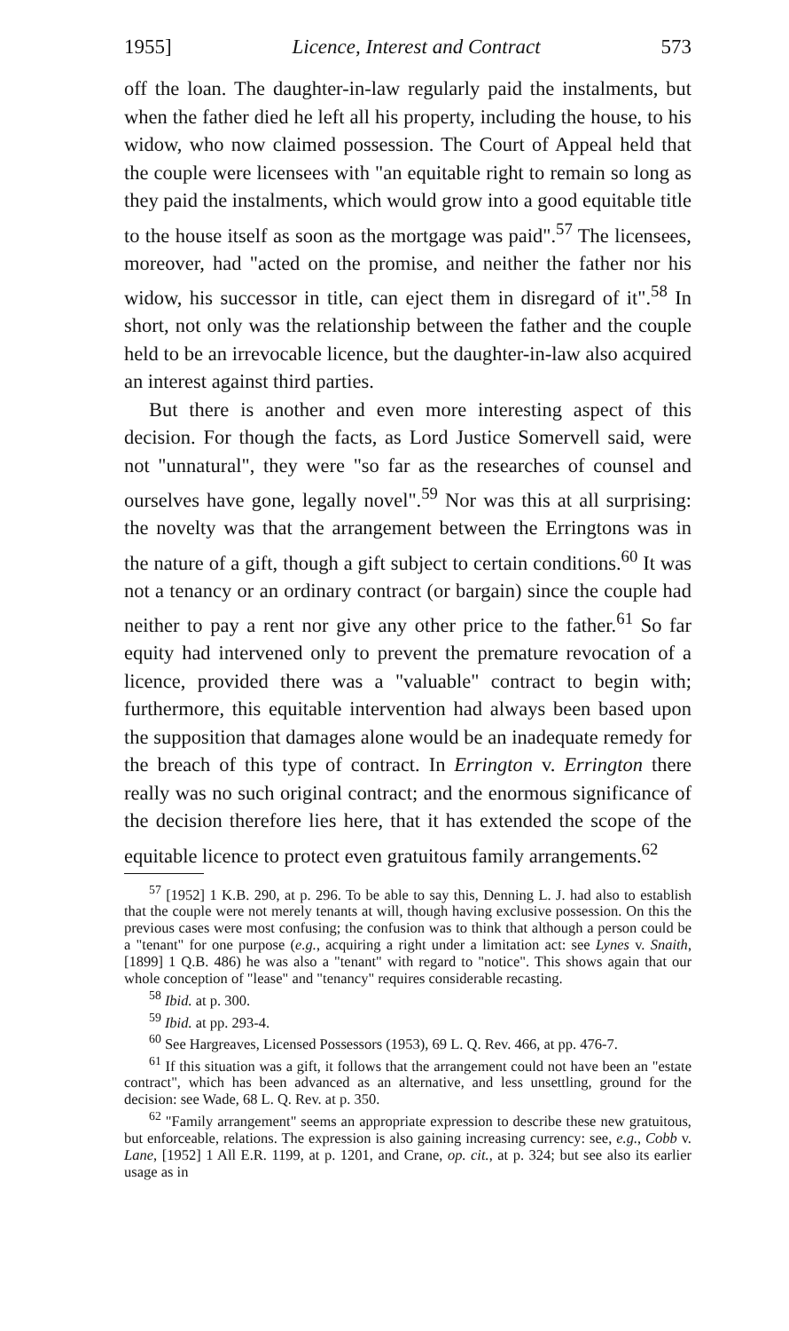1955] Licence, Interest and Contract 573
off the loan. The daughter-in-law regularly paid the instalments, but when the father died he left all his property, including the house, to his widow, who now claimed possession. The Court of Appeal held that the couple were licensees with "an equitable right to remain so long as they paid the instalments, which would grow into a good equitable title to the house itself as soon as the mortgage was paid".<sup>57</sup> The licensees, moreover, had "acted on the promise, and neither the father nor his widow, his successor in title, can eject them in disregard of it".<sup>58</sup> In short, not only was the relationship between the father and the couple held to be an irrevocable licence, but the daughter-in-law also acquired an interest against third parties.
But there is another and even more interesting aspect of this decision. For though the facts, as Lord Justice Somervell said, were not "unnatural", they were "so far as the researches of counsel and ourselves have gone, legally novel".<sup>59</sup> Nor was this at all surprising: the novelty was that the arrangement between the Erringtons was in the nature of a gift, though a gift subject to certain conditions.<sup>60</sup> It was not a tenancy or an ordinary contract (or bargain) since the couple had neither to pay a rent nor give any other price to the father.<sup>61</sup> So far equity had intervened only to prevent the premature revocation of a licence, provided there was a "valuable" contract to begin with; furthermore, this equitable intervention had always been based upon the supposition that damages alone would be an inadequate remedy for the breach of this type of contract. In Errington v. Errington there really was no such original contract; and the enormous significance of the decision therefore lies here, that it has extended the scope of the equitable licence to protect even gratuitous family arrangements.<sup>62</sup>
<sup>57</sup> [1952] 1 K.B. 290, at p. 296. To be able to say this, Denning L. J. had also to establish that the couple were not merely tenants at will, though having exclusive possession. On this the previous cases were most confusing; the confusion was to think that although a person could be a "tenant" for one purpose (e.g., acquiring a right under a limitation act: see Lynes v. Snaith, [1899] 1 Q.B. 486) he was also a "tenant" with regard to "notice". This shows again that our whole conception of "lease" and "tenancy" requires considerable recasting.
<sup>58</sup> Ibid. at p. 300.
<sup>59</sup> Ibid. at pp. 293-4.
<sup>60</sup> See Hargreaves, Licensed Possessors (1953), 69 L. Q. Rev. 466, at pp. 476-7.
<sup>61</sup> If this situation was a gift, it follows that the arrangement could not have been an "estate contract", which has been advanced as an alternative, and less unsettling, ground for the decision: see Wade, 68 L. Q. Rev. at p. 350.
<sup>62</sup> "Family arrangement" seems an appropriate expression to describe these new gratuitous, but enforceable, relations. The expression is also gaining increasing currency: see, e.g., Cobb v. Lane, [1952] 1 All E.R. 1199, at p. 1201, and Crane, op. cit., at p. 324; but see also its earlier usage as in